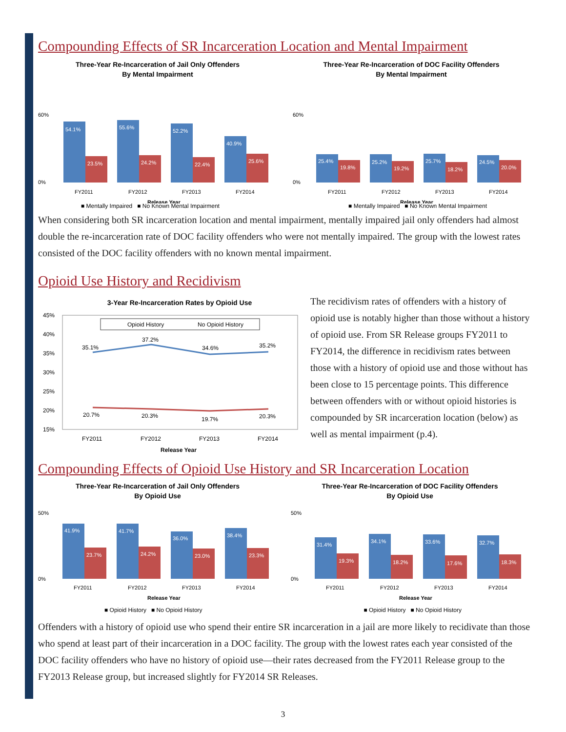Compounding Effects of SR Incarceration Location and Mental Impairment
Three-Year Re-Incarceration of Jail Only Offenders
By Mental Impairment
60%
0%
54.1%
23.5%
55.6%
24.2%
52.2%
22.4%
40.9%
25.6%
FY2011
FY2012
FY2013
FY2014
Release Year
Three-Year Re-Incarceration of DOC Facility Offenders
By Mental Impairment
60%
0%
25.4%
19.8%
25.2%
19.2%
25.7%
18.2%
24.5%
20.0%
FY2011
FY2012
FY2013
FY2014
Release Year
■ Mentally Impaired ■ No Known Mental Impairment ■ Mentally Impaired ■ No Known Mental Impairment
When considering both SR incarceration location and mental impairment, mentally impaired jail only offenders had almost double the re-incarceration rate of DOC facility offenders who were not mentally impaired. The group with the lowest rates consisted of the DOC facility offenders with no known mental impairment.
Opioid Use History and Recidivism
3-Year Re-Incarceration Rates by Opioid Use
45%
40%
35%
30%
25%
20%
15%
Opioid History
No Opioid History
35.1%
37.2%
34.6%
35.2%
20.7%
20.3%
19.7%
20.3%
FY2011
FY2012
FY2013
FY2014
Release Year
The recidivism rates of offenders with a history of opioid use is notably higher than those without a history of opioid use. From SR Release groups FY2011 to FY2014, the difference in recidivism rates between those with a history of opioid use and those without has been close to 15 percentage points. This difference between offenders with or without opioid histories is compounded by SR incarceration location (below) as well as mental impairment (p.4).
Compounding Effects of Opioid Use History and SR Incarceration Location
Three-Year Re-Incarceration of Jail Only Offenders
By Opioid Use
50%
0%
41.9%
23.7%
41.7%
24.2%
36.0%
23.0%
38.4%
23.3%
FY2011
FY2012
FY2013
FY2014
Release Year
Three-Year Re-Incarceration of DOC Facility Offenders
By Opioid Use
50%
0%
31.4%
19.3%
34.1%
18.2%
33.6%
17.6%
32.7%
18.3%
FY2011
FY2012
FY2013
FY2014
Release Year
■ Opioid History ■ No Opioid History ■ Opioid History ■ No Opioid History
Offenders with a history of opioid use who spend their entire SR incarceration in a jail are more likely to recidivate than those who spend at least part of their incarceration in a DOC facility. The group with the lowest rates each year consisted of the DOC facility offenders who have no history of opioid use—their rates decreased from the FY2011 Release group to the FY2013 Release group, but increased slightly for FY2014 SR Releases.
3